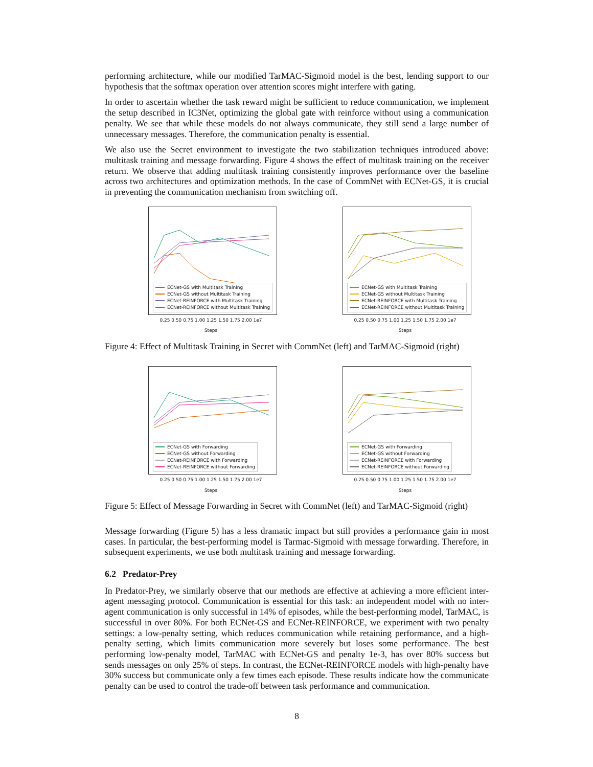performing architecture, while our modified TarMAC-Sigmoid model is the best, lending support to our hypothesis that the softmax operation over attention scores might interfere with gating.
In order to ascertain whether the task reward might be sufficient to reduce communication, we implement the setup described in IC3Net, optimizing the global gate with reinforce without using a communication penalty. We see that while these models do not always communicate, they still send a large number of unnecessary messages. Therefore, the communication penalty is essential.
We also use the Secret environment to investigate the two stabilization techniques introduced above: multitask training and message forwarding. Figure 4 shows the effect of multitask training on the receiver return. We observe that adding multitask training consistently improves performance over the baseline across two architectures and optimization methods. In the case of CommNet with ECNet-GS, it is crucial in preventing the communication mechanism from switching off.
ECNet-GS with Multitask Training
ECNet-GS without Multitask Training
ECNet-REINFORCE with Multitask Training
ECNet-REINFORCE without Multitask Training
0.25 0.50 0.75 1.00 1.25 1.50 1.75 2.00 1e7
Steps
ECNet-GS with Multitask Training
ECNet-GS without Multitask Training
ECNet-REINFORCE with Multitask Training
ECNet-REINFORCE without Multitask Training
0.25 0.50 0.75 1.00 1.25 1.50 1.75 2.00 1e7
Steps
Figure 4: Effect of Multitask Training in Secret with CommNet (left) and TarMAC-Sigmoid (right)
ECNet-GS with Forwarding
ECNet-GS without Forwarding
ECNet-REINFORCE with Forwarding
ECNet-REINFORCE without Forwarding
0.25 0.50 0.75 1.00 1.25 1.50 1.75 2.00 1e7
Steps
ECNet-GS with Forwarding
ECNet-GS without Forwarding
ECNet-REINFORCE with Forwarding
ECNet-REINFORCE without Forwarding
0.25 0.50 0.75 1.00 1.25 1.50 1.75 2.00 1e7
Steps
Figure 5: Effect of Message Forwarding in Secret with CommNet (left) and TarMAC-Sigmoid (right)
Message forwarding (Figure 5) has a less dramatic impact but still provides a performance gain in most cases. In particular, the best-performing model is Tarmac-Sigmoid with message forwarding. Therefore, in subsequent experiments, we use both multitask training and message forwarding.
6.2 Predator-Prey
In Predator-Prey, we similarly observe that our methods are effective at achieving a more efficient inter-agent messaging protocol. Communication is essential for this task: an independent model with no inter-agent communication is only successful in 14% of episodes, while the best-performing model, TarMAC, is successful in over 80%. For both ECNet-GS and ECNet-REINFORCE, we experiment with two penalty settings: a low-penalty setting, which reduces communication while retaining performance, and a high-penalty setting, which limits communication more severely but loses some performance. The best performing low-penalty model, TarMAC with ECNet-GS and penalty 1e-3, has over 80% success but sends messages on only 25% of steps. In contrast, the ECNet-REINFORCE models with high-penalty have 30% success but communicate only a few times each episode. These results indicate how the communicate penalty can be used to control the trade-off between task performance and communication.
8